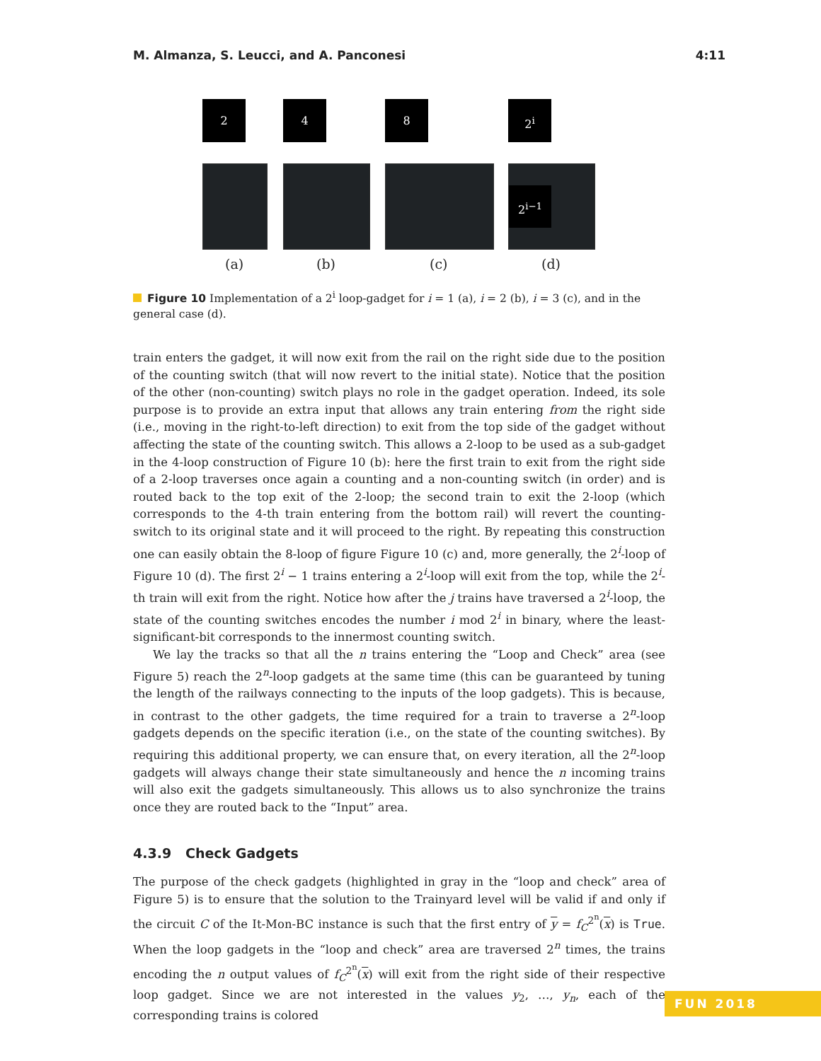M. Almanza, S. Leucci, and A. Panconesi 4:11
2 4 8 2<sup>i</sup>
2<sup>i−1</sup>
(a) (b) (c) (d)
Figure 10 Implementation of a 2<sup>i</sup> loop-gadget for i = 1 (a), i = 2 (b), i = 3 (c), and in the general case (d).
train enters the gadget, it will now exit from the rail on the right side due to the position of the counting switch (that will now revert to the initial state). Notice that the position of the other (non-counting) switch plays no role in the gadget operation. Indeed, its sole purpose is to provide an extra input that allows any train entering from the right side (i.e., moving in the right-to-left direction) to exit from the top side of the gadget without affecting the state of the counting switch. This allows a 2-loop to be used as a sub-gadget in the 4-loop construction of Figure 10 (b): here the first train to exit from the right side of a 2-loop traverses once again a counting and a non-counting switch (in order) and is routed back to the top exit of the 2-loop; the second train to exit the 2-loop (which corresponds to the 4-th train entering from the bottom rail) will revert the counting-switch to its original state and it will proceed to the right. By repeating this construction one can easily obtain the 8-loop of figure Figure 10 (c) and, more generally, the 2<sup>i</sup>-loop of Figure 10 (d). The first 2<sup>i</sup> − 1 trains entering a 2<sup>i</sup>-loop will exit from the top, while the 2<sup>i</sup>-th train will exit from the right. Notice how after the j trains have traversed a 2<sup>i</sup>-loop, the state of the counting switches encodes the number i mod 2<sup>i</sup> in binary, where the least-significant-bit corresponds to the innermost counting switch.
We lay the tracks so that all the n trains entering the “Loop and Check” area (see Figure 5) reach the 2<sup>n</sup>-loop gadgets at the same time (this can be guaranteed by tuning the length of the railways connecting to the inputs of the loop gadgets). This is because, in contrast to the other gadgets, the time required for a train to traverse a 2<sup>n</sup>-loop gadgets depends on the specific iteration (i.e., on the state of the counting switches). By requiring this additional property, we can ensure that, on every iteration, all the 2<sup>n</sup>-loop gadgets will always change their state simultaneously and hence the n incoming trains will also exit the gadgets simultaneously. This allows us to also synchronize the trains once they are routed back to the “Input” area.
4.3.9 Check Gadgets
The purpose of the check gadgets (highlighted in gray in the “loop and check” area of Figure 5) is to ensure that the solution to the Trainyard level will be valid if and only if the circuit C of the It-Mon-BC instance is such that the first entry of y = f<sub>C</sub><sup>2<sup>n</sup></sup>(x) is True. When the loop gadgets in the “loop and check” area are traversed 2<sup>n</sup> times, the trains encoding the n output values of f<sub>C</sub><sup>2<sup>n</sup></sup>(x) will exit from the right side of their respective loop gadget. Since we are not interested in the values y<sub>2</sub>, …, y<sub>n</sub>, each of the corresponding trains is colored
FUN 2018